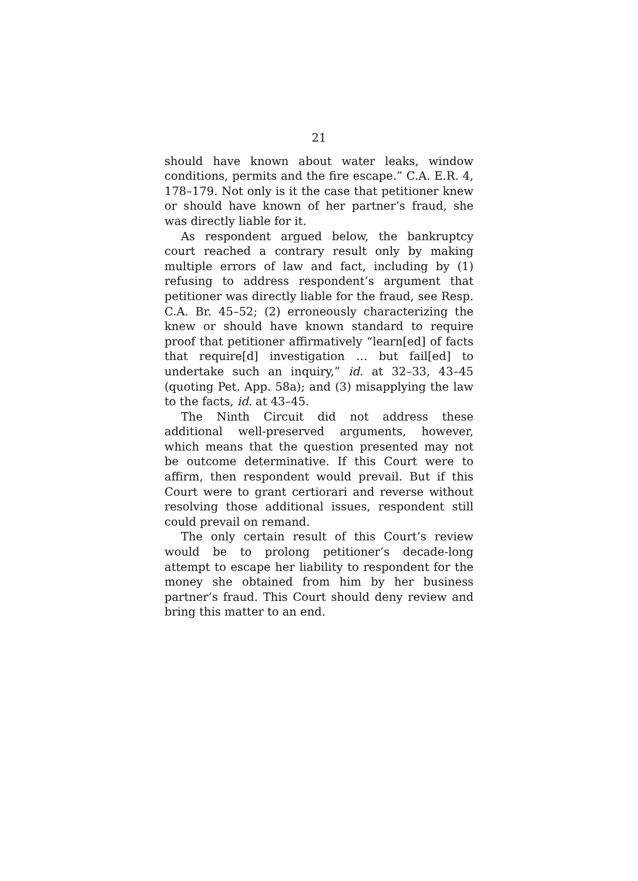21
should have known about water leaks, window conditions, permits and the fire escape.” C.A. E.R. 4, 178–179. Not only is it the case that petitioner knew or should have known of her partner’s fraud, she was directly liable for it.
As respondent argued below, the bankruptcy court reached a contrary result only by making multiple errors of law and fact, including by (1) refusing to address respondent’s argument that petitioner was directly liable for the fraud, see Resp. C.A. Br. 45–52; (2) erroneously characterizing the knew or should have known standard to require proof that petitioner affirmatively “learn[ed] of facts that require[d] investigation … but fail[ed] to undertake such an inquiry,” id. at 32–33, 43–45 (quoting Pet. App. 58a); and (3) misapplying the law to the facts, id. at 43–45.
The Ninth Circuit did not address these additional well-preserved arguments, however, which means that the question presented may not be outcome determinative. If this Court were to affirm, then respondent would prevail. But if this Court were to grant certiorari and reverse without resolving those additional issues, respondent still could prevail on remand.
The only certain result of this Court’s review would be to prolong petitioner’s decade-long attempt to escape her liability to respondent for the money she obtained from him by her business partner’s fraud. This Court should deny review and bring this matter to an end.